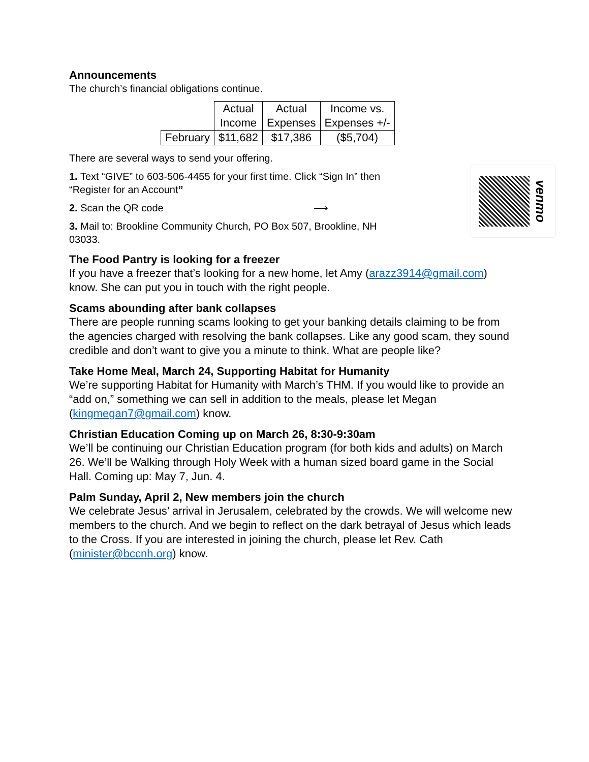Announcements
The church’s financial obligations continue.
| | Actual Income | Actual Expenses | Income vs. Expenses +/- |
| --- | --- | --- | --- |
| February | $11,682 | $17,386 | ($5,704) |
There are several ways to send your offering.
1. Text “GIVE” to 603-506-4455 for your first time. Click “Sign In” then “Register for an Account”
2. Scan the QR code ⟶
3. Mail to: Brookline Community Church, PO Box 507, Brookline, NH 03033.
venmo
The Food Pantry is looking for a freezer
If you have a freezer that’s looking for a new home, let Amy (arazz3914@gmail.com) know. She can put you in touch with the right people.
Scams abounding after bank collapses
There are people running scams looking to get your banking details claiming to be from the agencies charged with resolving the bank collapses. Like any good scam, they sound credible and don’t want to give you a minute to think. What are people like?
Take Home Meal, March 24, Supporting Habitat for Humanity
We’re supporting Habitat for Humanity with March’s THM. If you would like to provide an “add on,” something we can sell in addition to the meals, please let Megan (kingmegan7@gmail.com) know.
Christian Education Coming up on March 26, 8:30-9:30am
We’ll be continuing our Christian Education program (for both kids and adults) on March 26. We’ll be Walking through Holy Week with a human sized board game in the Social Hall. Coming up: May 7, Jun. 4.
Palm Sunday, April 2, New members join the church
We celebrate Jesus’ arrival in Jerusalem, celebrated by the crowds. We will welcome new members to the church. And we begin to reflect on the dark betrayal of Jesus which leads to the Cross. If you are interested in joining the church, please let Rev. Cath (minister@bccnh.org) know.